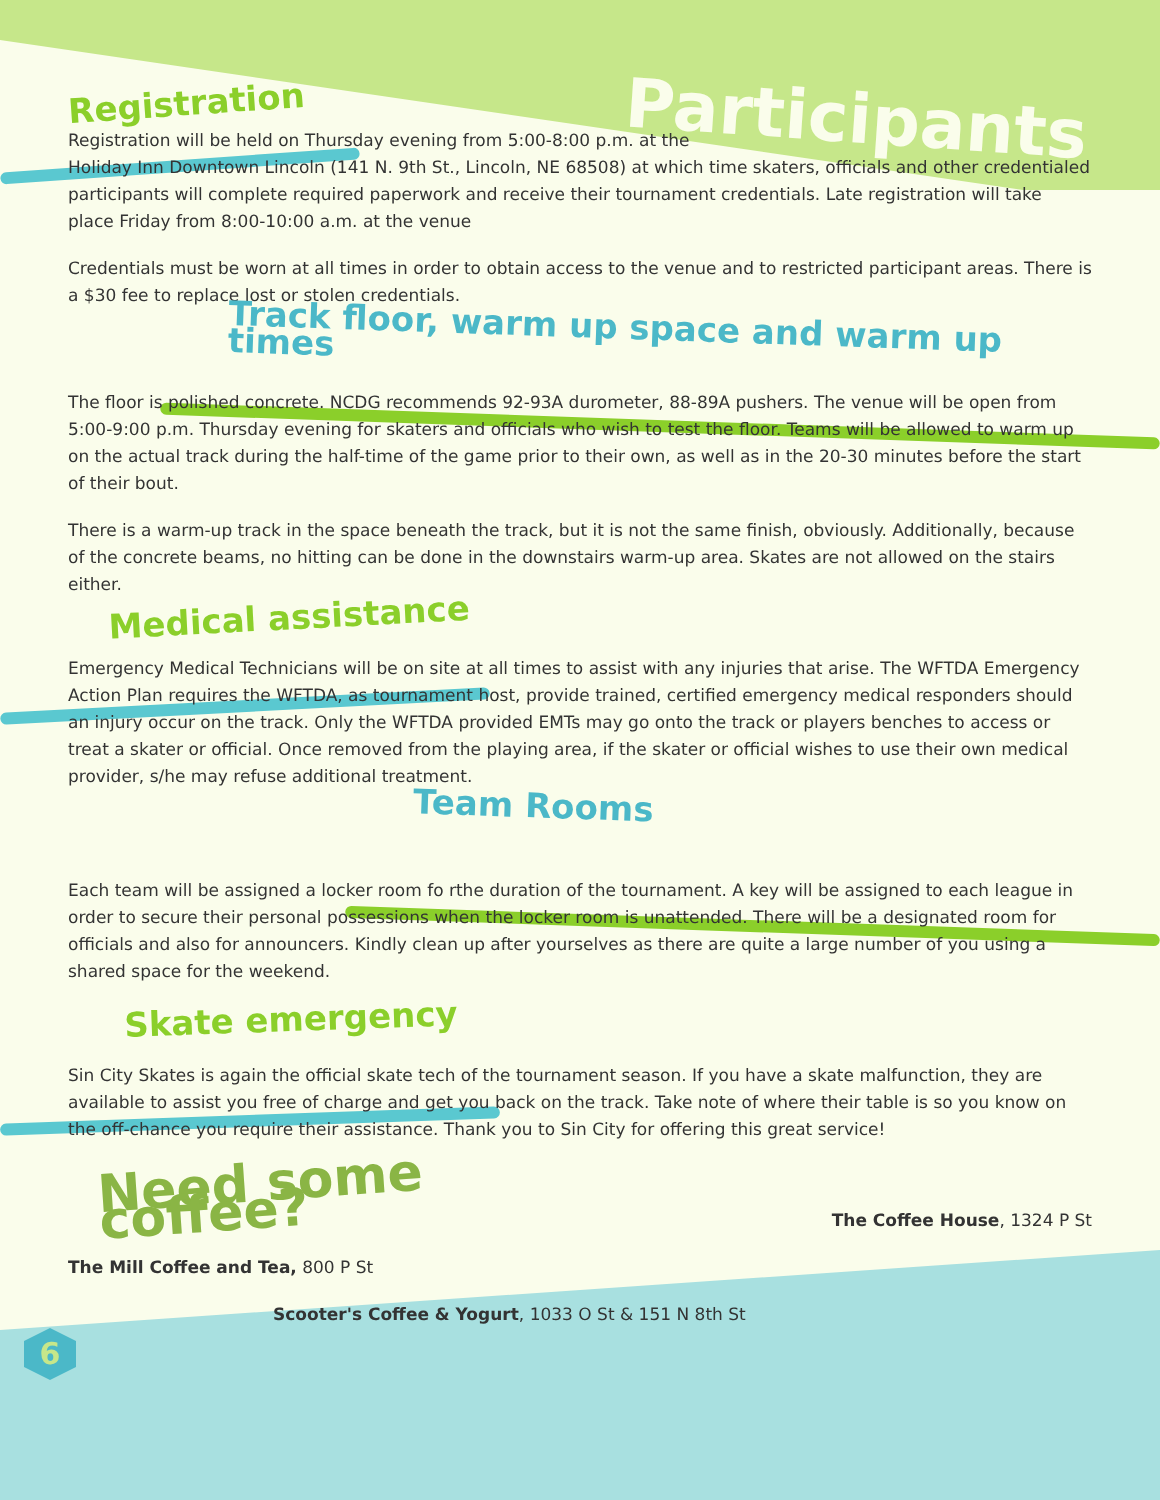Participants
Registration
Registration will be held on Thursday evening from 5:00-8:00 p.m. at the
Holiday Inn Downtown Lincoln (141 N. 9th St., Lincoln, NE 68508) at which time skaters, officials and other credentialed participants will complete required paperwork and receive their tournament credentials. Late registration will take place Friday from 8:00-10:00 a.m. at the venue
Credentials must be worn at all times in order to obtain access to the venue and to restricted participant areas. There is a $30 fee to replace lost or stolen credentials.
Track floor, warm up space and warm up times
The floor is polished concrete. NCDG recommends 92-93A durometer, 88-89A pushers. The venue will be open from 5:00-9:00 p.m. Thursday evening for skaters and officials who wish to test the floor. Teams will be allowed to warm up on the actual track during the half-time of the game prior to their own, as well as in the 20-30 minutes before the start of their bout.
There is a warm-up track in the space beneath the track, but it is not the same finish, obviously. Additionally, because of the concrete beams, no hitting can be done in the downstairs warm-up area. Skates are not allowed on the stairs either.
Medical assistance
Emergency Medical Technicians will be on site at all times to assist with any injuries that arise. The WFTDA Emergency Action Plan requires the WFTDA, as tournament host, provide trained, certified emergency medical responders should an injury occur on the track. Only the WFTDA provided EMTs may go onto the track or players benches to access or treat a skater or official. Once removed from the playing area, if the skater or official wishes to use their own medical provider, s/he may refuse additional treatment.
Team Rooms
Each team will be assigned a locker room fo rthe duration of the tournament. A key will be assigned to each league in order to secure their personal possessions when the locker room is unattended. There will be a designated room for officials and also for announcers. Kindly clean up after yourselves as there are quite a large number of you using a shared space for the weekend.
Skate emergency
Sin City Skates is again the official skate tech of the tournament season. If you have a skate malfunction, they are available to assist you free of charge and get you back on the track. Take note of where their table is so you know on the off-chance you require their assistance. Thank you to Sin City for offering this great service!
Need some coffee?
The Coffee House, 1324 P St
The Mill Coffee and Tea, 800 P St
Scooter's Coffee & Yogurt, 1033 O St & 151 N 8th St
6